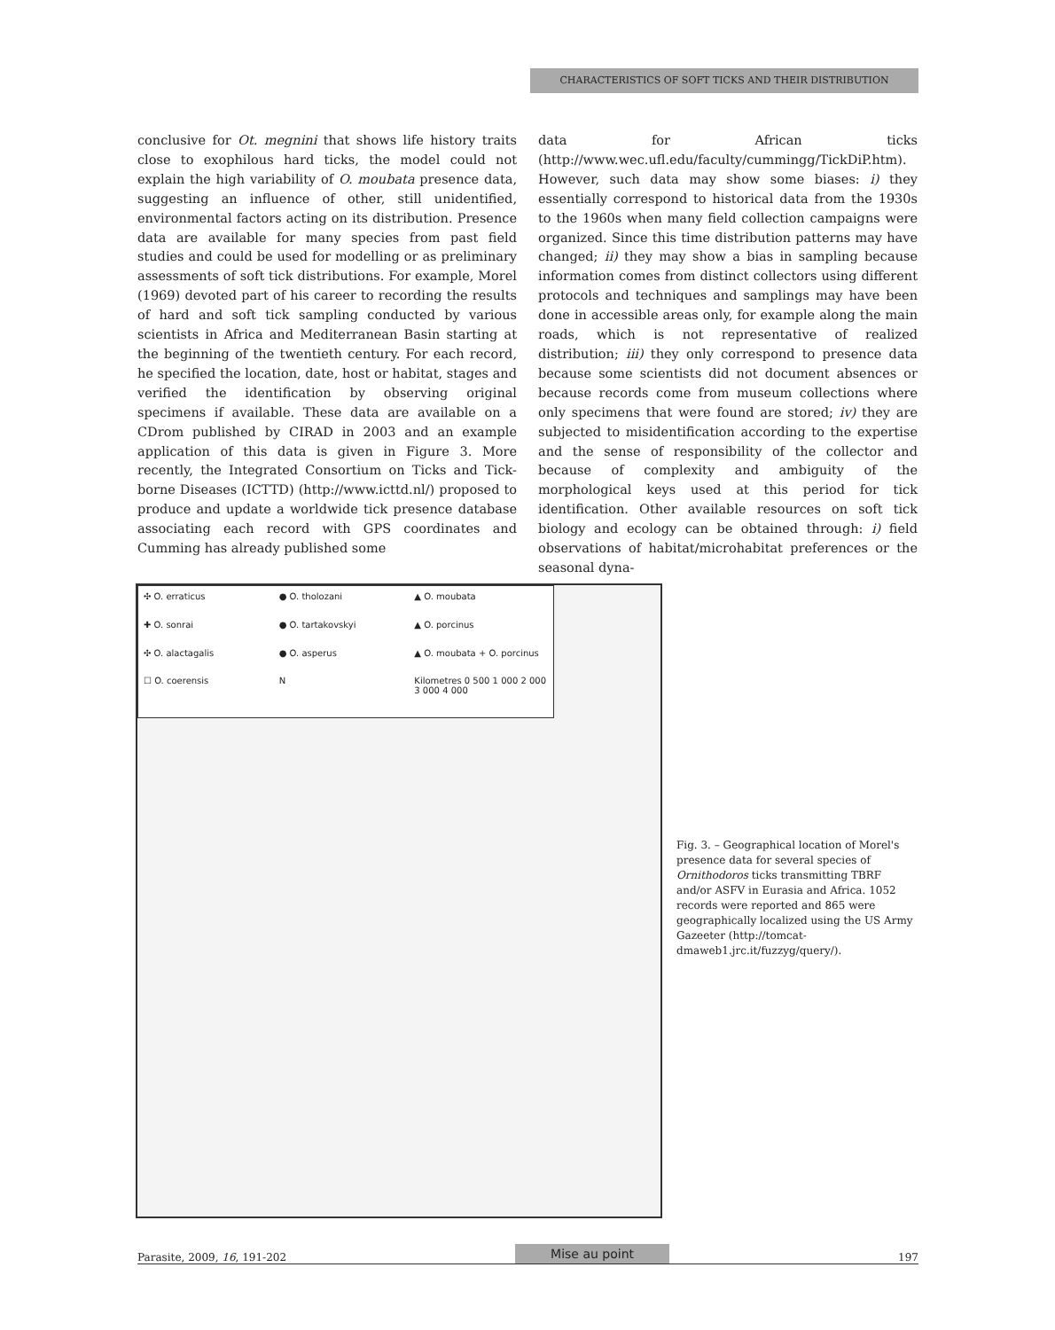CHARACTERISTICS OF SOFT TICKS AND THEIR DISTRIBUTION
conclusive for Ot. megnini that shows life history traits close to exophilous hard ticks, the model could not explain the high variability of O. moubata presence data, suggesting an influence of other, still unidentified, environmental factors acting on its distribution. Presence data are available for many species from past field studies and could be used for modelling or as preliminary assessments of soft tick distributions. For example, Morel (1969) devoted part of his career to recording the results of hard and soft tick sampling conducted by various scientists in Africa and Mediterranean Basin starting at the beginning of the twentieth century. For each record, he specified the location, date, host or habitat, stages and verified the identification by observing original specimens if available. These data are available on a CDrom published by CIRAD in 2003 and an example application of this data is given in Figure 3. More recently, the Integrated Consortium on Ticks and Tick-borne Diseases (ICTTD) (http://www.icttd.nl/) proposed to produce and update a worldwide tick presence database associating each record with GPS coordinates and Cumming has already published some
data for African ticks (http://www.wec.ufl.edu/faculty/cummingg/TickDiP.htm). However, such data may show some biases: i) they essentially correspond to historical data from the 1930s to the 1960s when many field collection campaigns were organized. Since this time distribution patterns may have changed; ii) they may show a bias in sampling because information comes from distinct collectors using different protocols and techniques and samplings may have been done in accessible areas only, for example along the main roads, which is not representative of realized distribution; iii) they only correspond to presence data because some scientists did not document absences or because records come from museum collections where only specimens that were found are stored; iv) they are subjected to misidentification according to the expertise and the sense of responsibility of the collector and because of complexity and ambiguity of the morphological keys used at this period for tick identification. Other available resources on soft tick biology and ecology can be obtained through: i) field observations of habitat/microhabitat preferences or the seasonal dyna-
✣ O. erraticus
● O. tholozani
▲ O. moubata
✚ O. sonrai
● O. tartakovskyi
▲ O. porcinus
✣ O. alactagalis
● O. asperus
▲ O. moubata + O. porcinus
☐ O. coerensis
N
Kilometres 0 500 1 000 2 000 3 000 4 000
Fig. 3. – Geographical location of Morel's presence data for several species of Ornithodoros ticks transmitting TBRF and/or ASFV in Eurasia and Africa. 1052 records were reported and 865 were geographically localized using the US Army Gazeeter (http://tomcat-dmaweb1.jrc.it/fuzzyg/query/).
Parasite, 2009, 16, 191-202 Mise au point 197